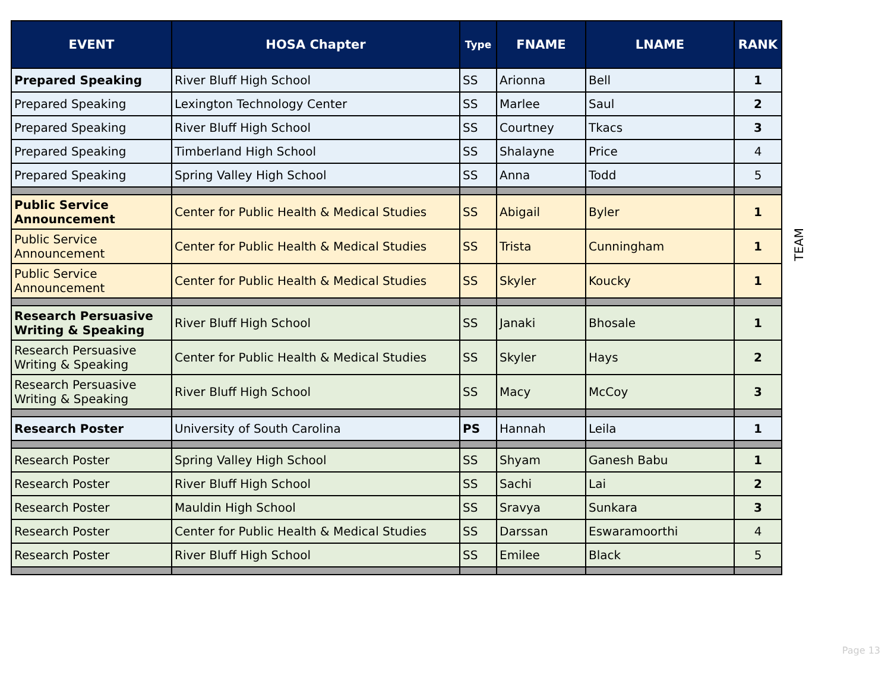| EVENT | HOSA Chapter | Type | FNAME | LNAME | RANK |
| --- | --- | --- | --- | --- | --- |
| Prepared Speaking | River Bluff High School | SS | Arionna | Bell | 1 |
| Prepared Speaking | Lexington Technology Center | SS | Marlee | Saul | 2 |
| Prepared Speaking | River Bluff High School | SS | Courtney | Tkacs | 3 |
| Prepared Speaking | Timberland High School | SS | Shalayne | Price | 4 |
| Prepared Speaking | Spring Valley High School | SS | Anna | Todd | 5 |
| Public Service Announcement | Center for Public Health & Medical Studies | SS | Abigail | Byler | 1 |
| Public Service Announcement | Center for Public Health & Medical Studies | SS | Trista | Cunningham | 1 |
| Public Service Announcement | Center for Public Health & Medical Studies | SS | Skyler | Koucky | 1 |
| Research Persuasive Writing & Speaking | River Bluff High School | SS | Janaki | Bhosale | 1 |
| Research Persuasive Writing & Speaking | Center for Public Health & Medical Studies | SS | Skyler | Hays | 2 |
| Research Persuasive Writing & Speaking | River Bluff High School | SS | Macy | McCoy | 3 |
| Research Poster | University of South Carolina | PS | Hannah | Leila | 1 |
| Research Poster | Spring Valley High School | SS | Shyam | Ganesh Babu | 1 |
| Research Poster | River Bluff High School | SS | Sachi | Lai | 2 |
| Research Poster | Mauldin High School | SS | Sravya | Sunkara | 3 |
| Research Poster | Center for Public Health & Medical Studies | SS | Darssan | Eswaramoorthi | 4 |
| Research Poster | River Bluff High School | SS | Emilee | Black | 5 |
TEAM
Page 13